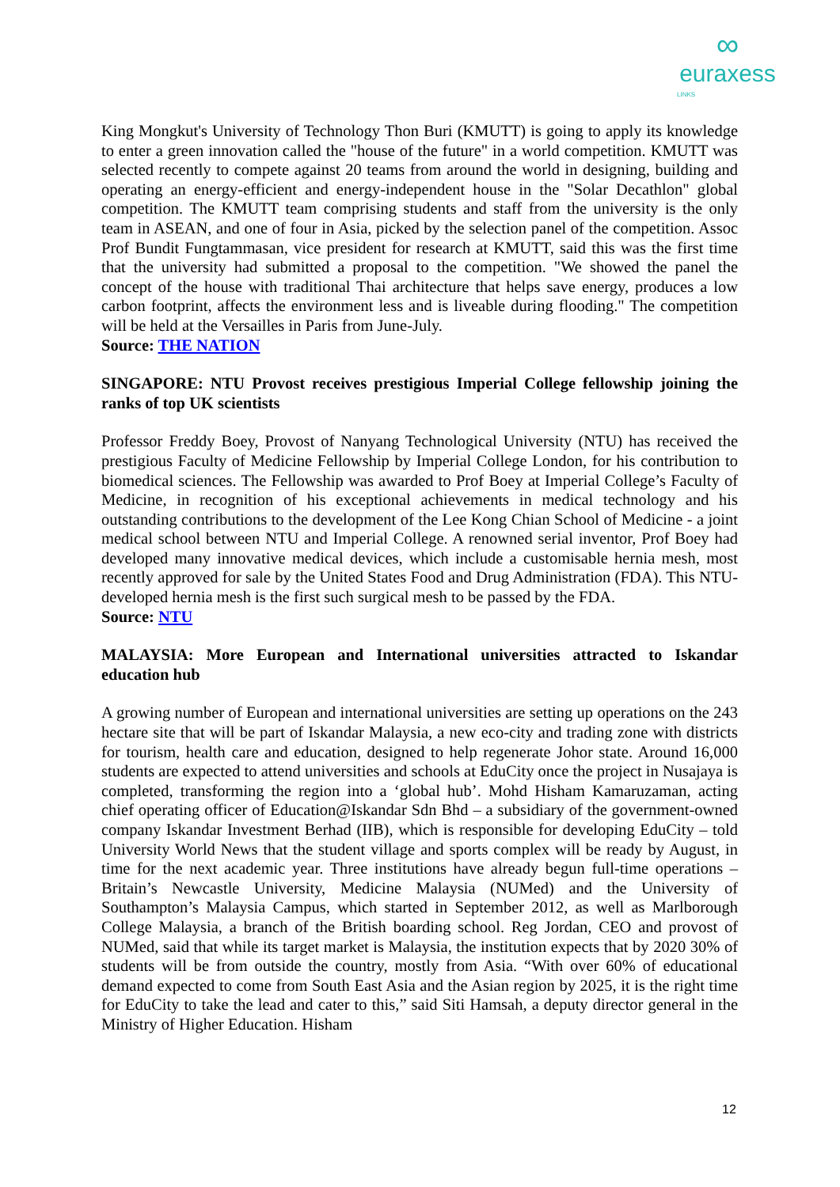∞
euraxess
LINKS
King Mongkut's University of Technology Thon Buri (KMUTT) is going to apply its knowledge to enter a green innovation called the "house of the future" in a world competition. KMUTT was selected recently to compete against 20 teams from around the world in designing, building and operating an energy-efficient and energy-independent house in the "Solar Decathlon" global competition. The KMUTT team comprising students and staff from the university is the only team in ASEAN, and one of four in Asia, picked by the selection panel of the competition. Assoc Prof Bundit Fungtammasan, vice president for research at KMUTT, said this was the first time that the university had submitted a proposal to the competition. "We showed the panel the concept of the house with traditional Thai architecture that helps save energy, produces a low carbon footprint, affects the environment less and is liveable during flooding." The competition will be held at the Versailles in Paris from June-July.
Source: THE NATION
SINGAPORE: NTU Provost receives prestigious Imperial College fellowship joining the ranks of top UK scientists
Professor Freddy Boey, Provost of Nanyang Technological University (NTU) has received the prestigious Faculty of Medicine Fellowship by Imperial College London, for his contribution to biomedical sciences. The Fellowship was awarded to Prof Boey at Imperial College’s Faculty of Medicine, in recognition of his exceptional achievements in medical technology and his outstanding contributions to the development of the Lee Kong Chian School of Medicine - a joint medical school between NTU and Imperial College. A renowned serial inventor, Prof Boey had developed many innovative medical devices, which include a customisable hernia mesh, most recently approved for sale by the United States Food and Drug Administration (FDA). This NTU-developed hernia mesh is the first such surgical mesh to be passed by the FDA.
Source: NTU
MALAYSIA: More European and International universities attracted to Iskandar education hub
A growing number of European and international universities are setting up operations on the 243 hectare site that will be part of Iskandar Malaysia, a new eco-city and trading zone with districts for tourism, health care and education, designed to help regenerate Johor state. Around 16,000 students are expected to attend universities and schools at EduCity once the project in Nusajaya is completed, transforming the region into a ‘global hub’. Mohd Hisham Kamaruzaman, acting chief operating officer of Education@Iskandar Sdn Bhd – a subsidiary of the government-owned company Iskandar Investment Berhad (IIB), which is responsible for developing EduCity – told University World News that the student village and sports complex will be ready by August, in time for the next academic year. Three institutions have already begun full-time operations – Britain’s Newcastle University, Medicine Malaysia (NUMed) and the University of Southampton’s Malaysia Campus, which started in September 2012, as well as Marlborough College Malaysia, a branch of the British boarding school. Reg Jordan, CEO and provost of NUMed, said that while its target market is Malaysia, the institution expects that by 2020 30% of students will be from outside the country, mostly from Asia. “With over 60% of educational demand expected to come from South East Asia and the Asian region by 2025, it is the right time for EduCity to take the lead and cater to this,” said Siti Hamsah, a deputy director general in the Ministry of Higher Education. Hisham
12